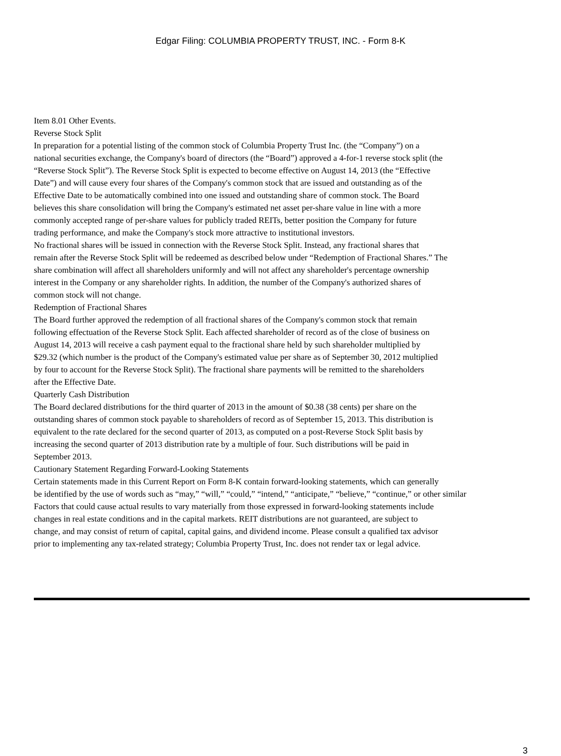Edgar Filing: COLUMBIA PROPERTY TRUST, INC. - Form 8-K
Item 8.01 Other Events.
Reverse Stock Split
In preparation for a potential listing of the common stock of Columbia Property Trust Inc. (the “Company”) on a
national securities exchange, the Company's board of directors (the “Board”) approved a 4-for-1 reverse stock split (the
“Reverse Stock Split”). The Reverse Stock Split is expected to become effective on August 14, 2013 (the “Effective
Date”) and will cause every four shares of the Company's common stock that are issued and outstanding as of the
Effective Date to be automatically combined into one issued and outstanding share of common stock. The Board
believes this share consolidation will bring the Company's estimated net asset per-share value in line with a more
commonly accepted range of per-share values for publicly traded REITs, better position the Company for future
trading performance, and make the Company's stock more attractive to institutional investors.
No fractional shares will be issued in connection with the Reverse Stock Split. Instead, any fractional shares that
remain after the Reverse Stock Split will be redeemed as described below under “Redemption of Fractional Shares.” The
share combination will affect all shareholders uniformly and will not affect any shareholder's percentage ownership
interest in the Company or any shareholder rights. In addition, the number of the Company's authorized shares of
common stock will not change.
Redemption of Fractional Shares
The Board further approved the redemption of all fractional shares of the Company's common stock that remain
following effectuation of the Reverse Stock Split. Each affected shareholder of record as of the close of business on
August 14, 2013 will receive a cash payment equal to the fractional share held by such shareholder multiplied by
$29.32 (which number is the product of the Company's estimated value per share as of September 30, 2012 multiplied
by four to account for the Reverse Stock Split). The fractional share payments will be remitted to the shareholders
after the Effective Date.
Quarterly Cash Distribution
The Board declared distributions for the third quarter of 2013 in the amount of $0.38 (38 cents) per share on the
outstanding shares of common stock payable to shareholders of record as of September 15, 2013. This distribution is
equivalent to the rate declared for the second quarter of 2013, as computed on a post-Reverse Stock Split basis by
increasing the second quarter of 2013 distribution rate by a multiple of four. Such distributions will be paid in
September 2013.
Cautionary Statement Regarding Forward-Looking Statements
Certain statements made in this Current Report on Form 8-K contain forward-looking statements, which can generally
be identified by the use of words such as “may,” “will,” “could,” “intend,” “anticipate,” “believe,” “continue,” or other similar
Factors that could cause actual results to vary materially from those expressed in forward-looking statements include
changes in real estate conditions and in the capital markets. REIT distributions are not guaranteed, are subject to
change, and may consist of return of capital, capital gains, and dividend income. Please consult a qualified tax advisor
prior to implementing any tax-related strategy; Columbia Property Trust, Inc. does not render tax or legal advice.
3